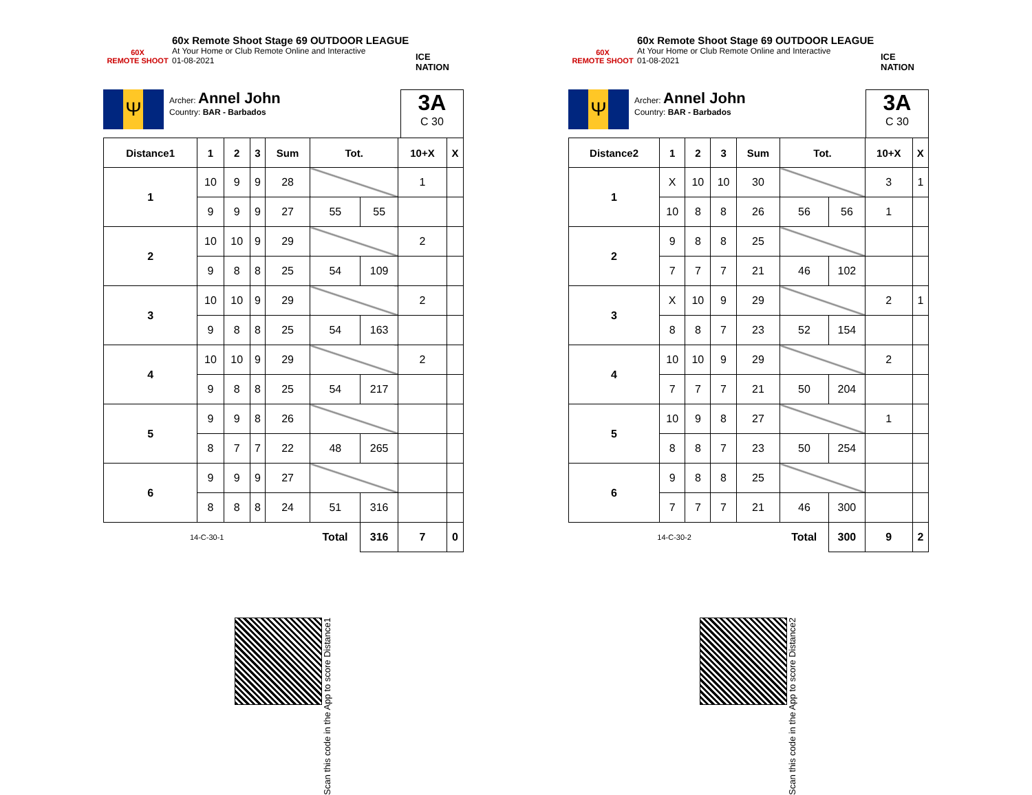60X
REMOTE SHOOT
60x Remote Shoot Stage 69 OUTDOOR LEAGUE
At Your Home or Club Remote Online and Interactive
01-08-2021
ICE NATION
Ψ
Archer: Annel John
Country: BAR - Barbados
3A
C 30
| Distance1 | 1 | 2 | 3 | Sum | Tot. | | 10+X | X |
| --- | --- | --- | --- | --- | --- | --- | --- | --- |
| 1 | 10 | 9 | 9 | 28 | | | 1 | |
| | 9 | 9 | 9 | 27 | 55 | 55 | | |
| 2 | 10 | 10 | 9 | 29 | | | 2 | |
| | 9 | 8 | 8 | 25 | 54 | 109 | | |
| 3 | 10 | 10 | 9 | 29 | | | 2 | |
| | 9 | 8 | 8 | 25 | 54 | 163 | | |
| 4 | 10 | 10 | 9 | 29 | | | 2 | |
| | 9 | 8 | 8 | 25 | 54 | 217 | | |
| 5 | 9 | 9 | 8 | 26 | | | | |
| | 8 | 7 | 7 | 22 | 48 | 265 | | |
| 6 | 9 | 9 | 9 | 27 | | | | |
| | 8 | 8 | 8 | 24 | 51 | 316 | | |
| 14-C-30-1 | | | | | Total | 316 | 7 | 0 |
Scan this code in the App to score Distance1
60X
REMOTE SHOOT
60x Remote Shoot Stage 69 OUTDOOR LEAGUE
At Your Home or Club Remote Online and Interactive
01-08-2021
ICE NATION
Ψ
Archer: Annel John
Country: BAR - Barbados
3A
C 30
| Distance2 | 1 | 2 | 3 | Sum | Tot. | | 10+X | X |
| --- | --- | --- | --- | --- | --- | --- | --- | --- |
| 1 | X | 10 | 10 | 30 | | | 3 | 1 |
| | 10 | 8 | 8 | 26 | 56 | 56 | 1 | |
| 2 | 9 | 8 | 8 | 25 | | | | |
| | 7 | 7 | 7 | 21 | 46 | 102 | | |
| 3 | X | 10 | 9 | 29 | | | 2 | 1 |
| | 8 | 8 | 7 | 23 | 52 | 154 | | |
| 4 | 10 | 10 | 9 | 29 | | | 2 | |
| | 7 | 7 | 7 | 21 | 50 | 204 | | |
| 5 | 10 | 9 | 8 | 27 | | | 1 | |
| | 8 | 8 | 7 | 23 | 50 | 254 | | |
| 6 | 9 | 8 | 8 | 25 | | | | |
| | 7 | 7 | 7 | 21 | 46 | 300 | | |
| 14-C-30-2 | | | | | Total | 300 | 9 | 2 |
Scan this code in the App to score Distance2